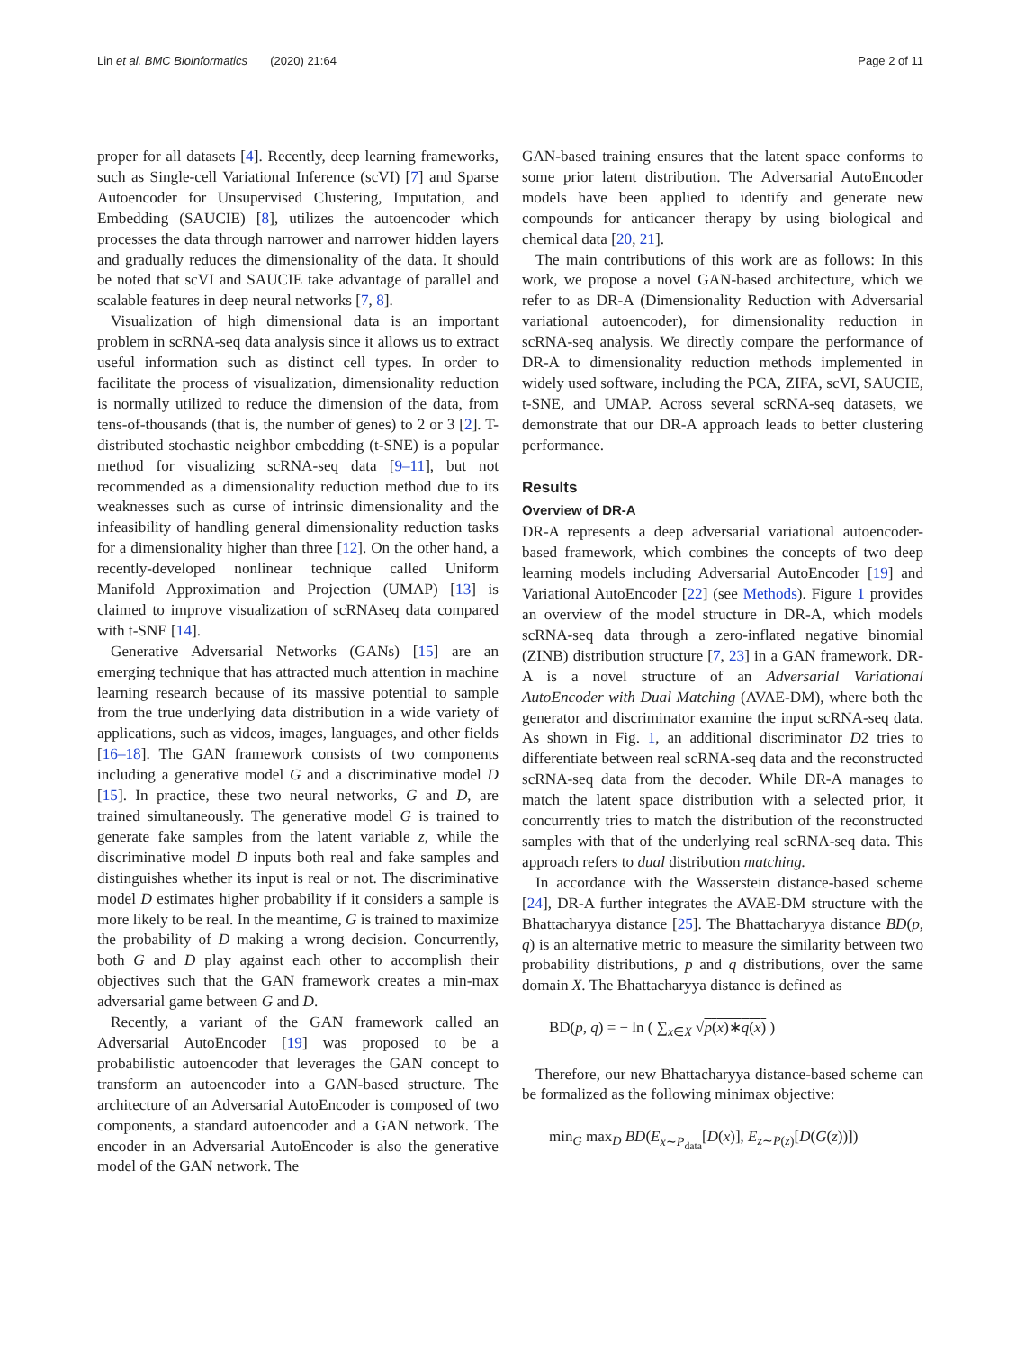Lin et al. BMC Bioinformatics (2020) 21:64 Page 2 of 11
proper for all datasets [4]. Recently, deep learning frameworks, such as Single-cell Variational Inference (scVI) [7] and Sparse Autoencoder for Unsupervised Clustering, Imputation, and Embedding (SAUCIE) [8], utilizes the autoencoder which processes the data through narrower and narrower hidden layers and gradually reduces the dimensionality of the data. It should be noted that scVI and SAUCIE take advantage of parallel and scalable features in deep neural networks [7, 8].
Visualization of high dimensional data is an important problem in scRNA-seq data analysis since it allows us to extract useful information such as distinct cell types. In order to facilitate the process of visualization, dimensionality reduction is normally utilized to reduce the dimension of the data, from tens-of-thousands (that is, the number of genes) to 2 or 3 [2]. T-distributed stochastic neighbor embedding (t-SNE) is a popular method for visualizing scRNA-seq data [9–11], but not recommended as a dimensionality reduction method due to its weaknesses such as curse of intrinsic dimensionality and the infeasibility of handling general dimensionality reduction tasks for a dimensionality higher than three [12]. On the other hand, a recently-developed nonlinear technique called Uniform Manifold Approximation and Projection (UMAP) [13] is claimed to improve visualization of scRNAseq data compared with t-SNE [14].
Generative Adversarial Networks (GANs) [15] are an emerging technique that has attracted much attention in machine learning research because of its massive potential to sample from the true underlying data distribution in a wide variety of applications, such as videos, images, languages, and other fields [16–18]. The GAN framework consists of two components including a generative model G and a discriminative model D [15]. In practice, these two neural networks, G and D, are trained simultaneously. The generative model G is trained to generate fake samples from the latent variable z, while the discriminative model D inputs both real and fake samples and distinguishes whether its input is real or not. The discriminative model D estimates higher probability if it considers a sample is more likely to be real. In the meantime, G is trained to maximize the probability of D making a wrong decision. Concurrently, both G and D play against each other to accomplish their objectives such that the GAN framework creates a min-max adversarial game between G and D.
Recently, a variant of the GAN framework called an Adversarial AutoEncoder [19] was proposed to be a probabilistic autoencoder that leverages the GAN concept to transform an autoencoder into a GAN-based structure. The architecture of an Adversarial AutoEncoder is composed of two components, a standard autoencoder and a GAN network. The encoder in an Adversarial AutoEncoder is also the generative model of the GAN network. The
GAN-based training ensures that the latent space conforms to some prior latent distribution. The Adversarial AutoEncoder models have been applied to identify and generate new compounds for anticancer therapy by using biological and chemical data [20, 21].
The main contributions of this work are as follows: In this work, we propose a novel GAN-based architecture, which we refer to as DR-A (Dimensionality Reduction with Adversarial variational autoencoder), for dimensionality reduction in scRNA-seq analysis. We directly compare the performance of DR-A to dimensionality reduction methods implemented in widely used software, including the PCA, ZIFA, scVI, SAUCIE, t-SNE, and UMAP. Across several scRNA-seq datasets, we demonstrate that our DR-A approach leads to better clustering performance.
Results
Overview of DR-A
DR-A represents a deep adversarial variational autoencoder-based framework, which combines the concepts of two deep learning models including Adversarial AutoEncoder [19] and Variational AutoEncoder [22] (see Methods). Figure 1 provides an overview of the model structure in DR-A, which models scRNA-seq data through a zero-inflated negative binomial (ZINB) distribution structure [7, 23] in a GAN framework. DR-A is a novel structure of an Adversarial Variational AutoEncoder with Dual Matching (AVAE-DM), where both the generator and discriminator examine the input scRNA-seq data. As shown in Fig. 1, an additional discriminator D2 tries to differentiate between real scRNA-seq data and the reconstructed scRNA-seq data from the decoder. While DR-A manages to match the latent space distribution with a selected prior, it concurrently tries to match the distribution of the reconstructed samples with that of the underlying real scRNA-seq data. This approach refers to dual distribution matching.
In accordance with the Wasserstein distance-based scheme [24], DR-A further integrates the AVAE-DM structure with the Bhattacharyya distance [25]. The Bhattacharyya distance BD(p, q) is an alternative metric to measure the similarity between two probability distributions, p and q distributions, over the same domain X. The Bhattacharyya distance is defined as
BD(p, q) = − ln ( ∑<sub>x∈X</sub> √p(x)∗q(x) )
Therefore, our new Bhattacharyya distance-based scheme can be formalized as the following minimax objective:
min<sub>G</sub> max<sub>D</sub> BD(E<sub>x∼P<sub>data</sub></sub>[D(x)], E<sub>z∼P(z)</sub>[D(G(z))])